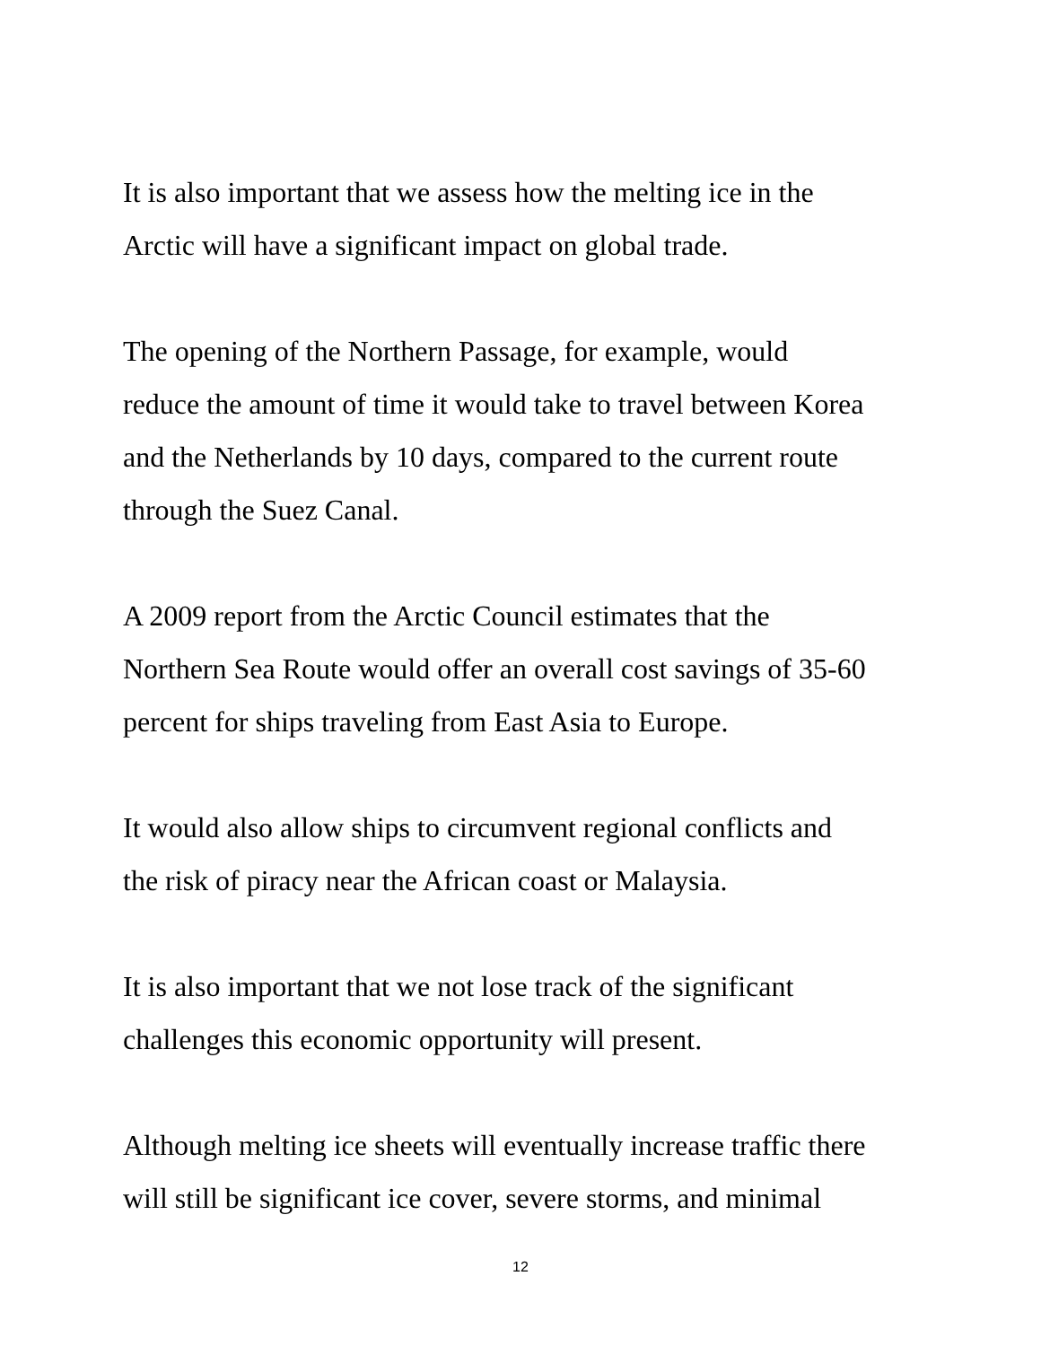It is also important that we assess how the melting ice in the
Arctic will have a significant impact on global trade.
The opening of the Northern Passage, for example, would
reduce the amount of time it would take to travel between Korea
and the Netherlands by 10 days, compared to the current route
through the Suez Canal.
A 2009 report from the Arctic Council estimates that the
Northern Sea Route would offer an overall cost savings of 35-60
percent for ships traveling from East Asia to Europe.
It would also allow ships to circumvent regional conflicts and
the risk of piracy near the African coast or Malaysia.
It is also important that we not lose track of the significant
challenges this economic opportunity will present.
Although melting ice sheets will eventually increase traffic there
will still be significant ice cover, severe storms, and minimal
12